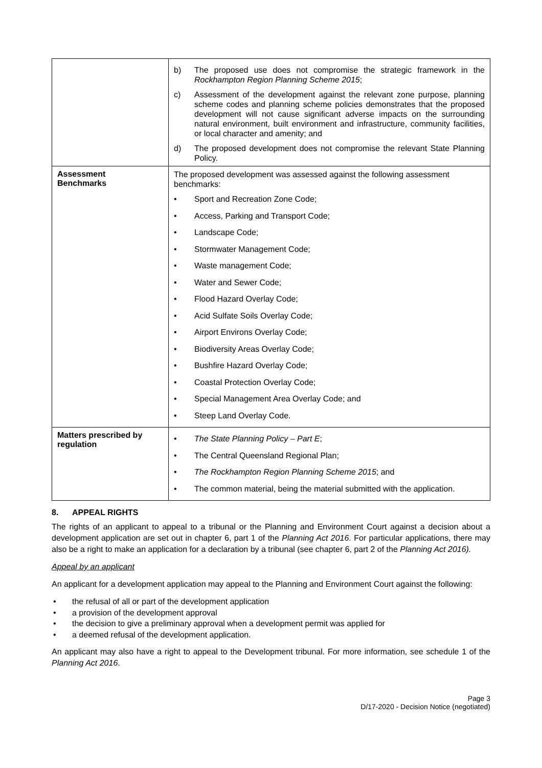| | b) The proposed use does not compromise the strategic framework in the Rockhampton Region Planning Scheme 2015 ; c) Assessment of the development against the relevant zone purpose, planning scheme codes and planning scheme policies demonstrates that the proposed development will not cause significant adverse impacts on the surrounding natural environment, built environment and infrastructure, community facilities, or local character and amenity; and d) The proposed development does not compromise the relevant State Planning Policy. |
| Assessment Benchmarks | The proposed development was assessed against the following assessment benchmarks: • Sport and Recreation Zone Code; • Access, Parking and Transport Code; • Landscape Code; • Stormwater Management Code; • Waste management Code; • Water and Sewer Code; • Flood Hazard Overlay Code; • Acid Sulfate Soils Overlay Code; • Airport Environs Overlay Code; • Biodiversity Areas Overlay Code; • Bushfire Hazard Overlay Code; • Coastal Protection Overlay Code; • Special Management Area Overlay Code; and • Steep Land Overlay Code. |
| Matters prescribed by regulation | • The State Planning Policy – Part E ; • The Central Queensland Regional Plan; • The Rockhampton Region Planning Scheme 2015 ; and • The common material, being the material submitted with the application. |
8. APPEAL RIGHTS
The rights of an applicant to appeal to a tribunal or the Planning and Environment Court against a decision about a development application are set out in chapter 6, part 1 of the Planning Act 2016. For particular applications, there may also be a right to make an application for a declaration by a tribunal (see chapter 6, part 2 of the Planning Act 2016).
Appeal by an applicant
An applicant for a development application may appeal to the Planning and Environment Court against the following:
• the refusal of all or part of the development application
• a provision of the development approval
• the decision to give a preliminary approval when a development permit was applied for
• a deemed refusal of the development application.
An applicant may also have a right to appeal to the Development tribunal. For more information, see schedule 1 of the Planning Act 2016.
Page 3
D/17-2020 - Decision Notice (negotiated)